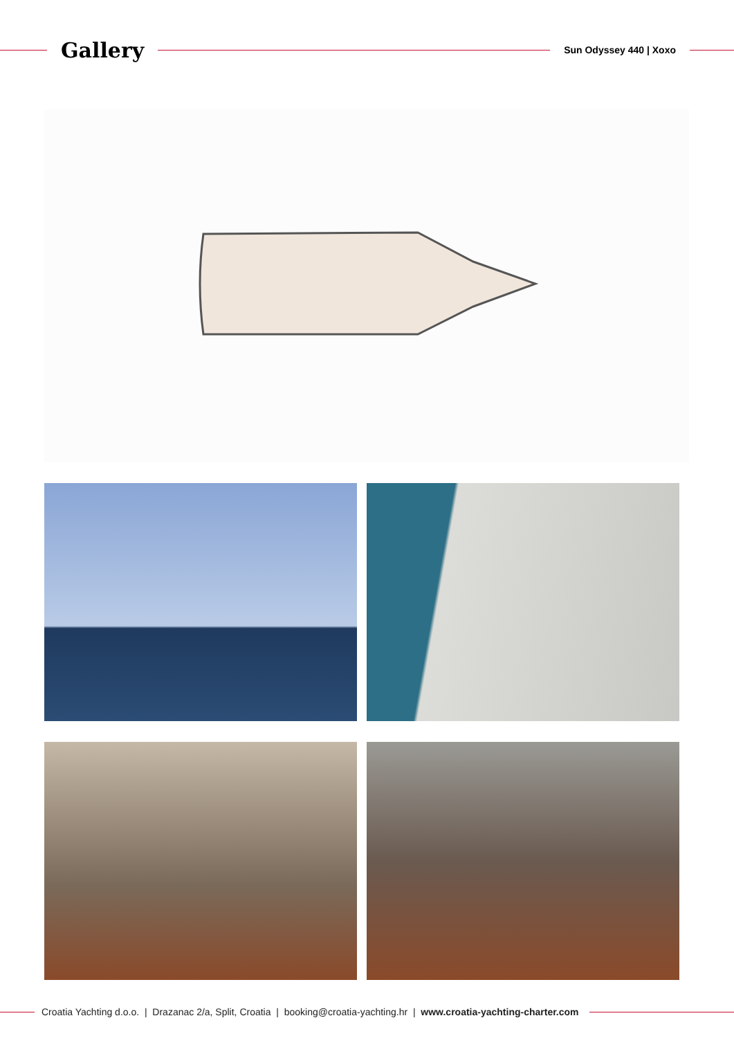Gallery
Sun Odyssey 440 | Xoxo
Croatia Yachting d.o.o. | Drazanac 2/a, Split, Croatia | booking@croatia-yachting.hr | www.croatia-yachting-charter.com